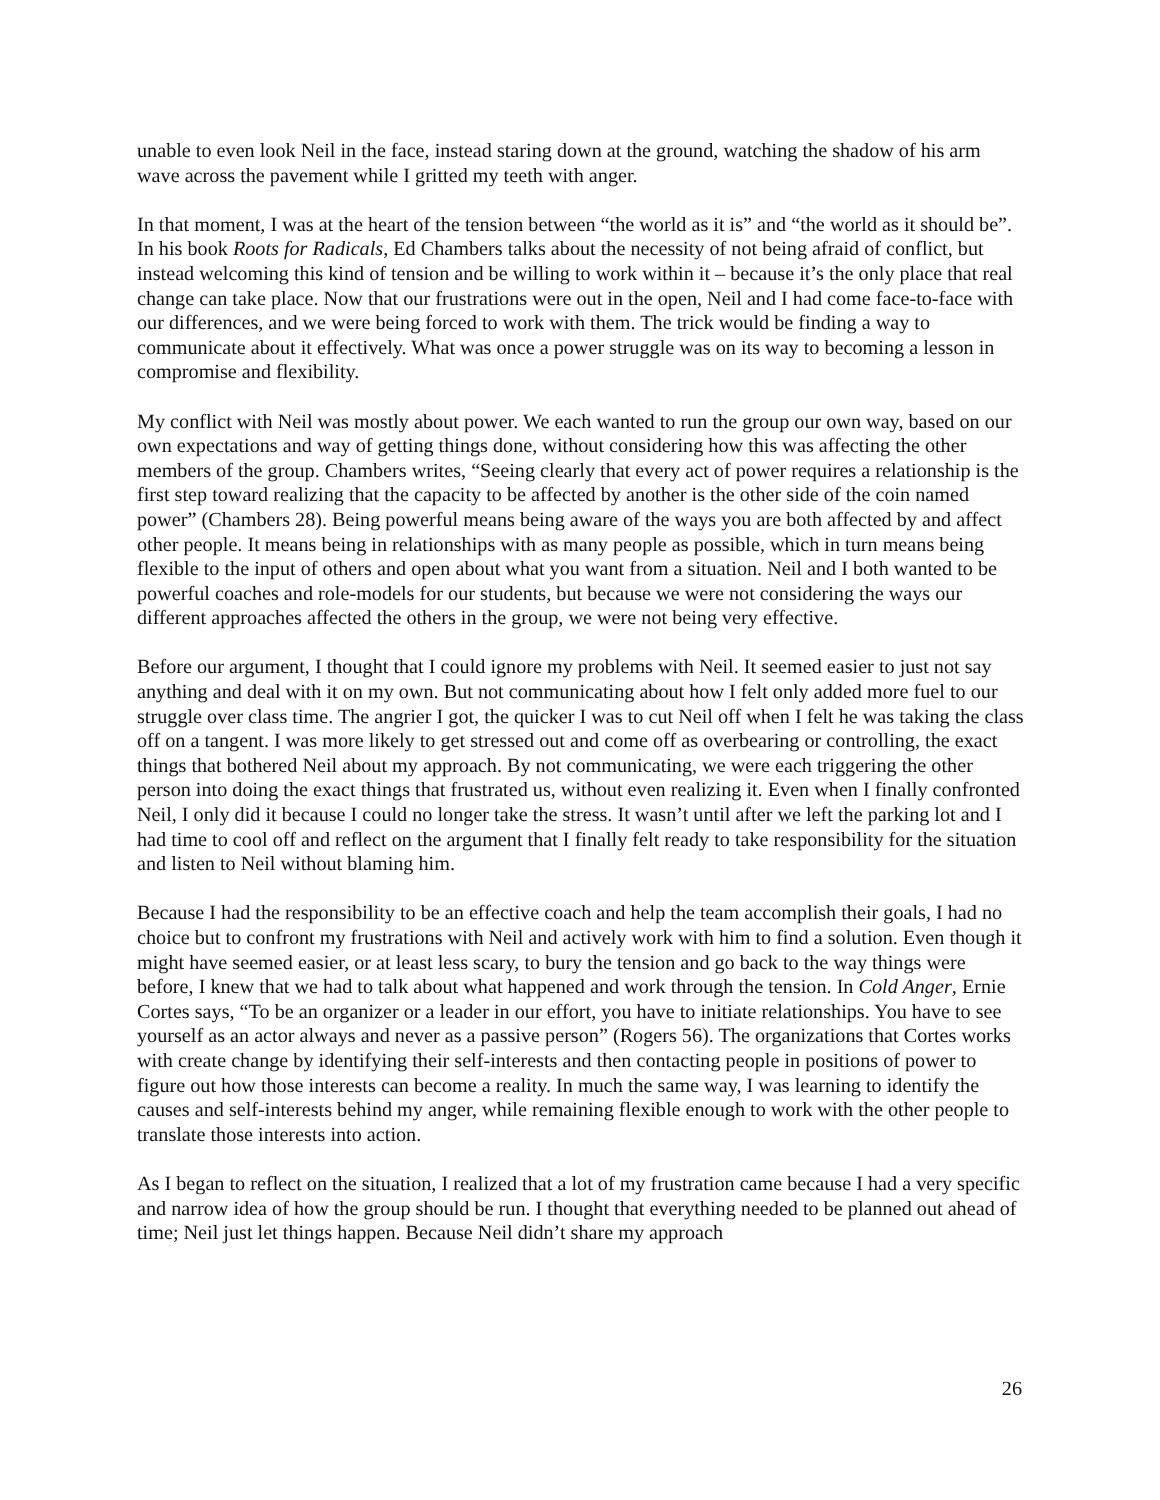unable to even look Neil in the face, instead staring down at the ground, watching the shadow of his arm wave across the pavement while I gritted my teeth with anger.
In that moment, I was at the heart of the tension between “the world as it is” and “the world as it should be”. In his book Roots for Radicals, Ed Chambers talks about the necessity of not being afraid of conflict, but instead welcoming this kind of tension and be willing to work within it – because it’s the only place that real change can take place. Now that our frustrations were out in the open, Neil and I had come face-to-face with our differences, and we were being forced to work with them. The trick would be finding a way to communicate about it effectively. What was once a power struggle was on its way to becoming a lesson in compromise and flexibility.
My conflict with Neil was mostly about power. We each wanted to run the group our own way, based on our own expectations and way of getting things done, without considering how this was affecting the other members of the group. Chambers writes, “Seeing clearly that every act of power requires a relationship is the first step toward realizing that the capacity to be affected by another is the other side of the coin named power” (Chambers 28). Being powerful means being aware of the ways you are both affected by and affect other people. It means being in relationships with as many people as possible, which in turn means being flexible to the input of others and open about what you want from a situation. Neil and I both wanted to be powerful coaches and role-models for our students, but because we were not considering the ways our different approaches affected the others in the group, we were not being very effective.
Before our argument, I thought that I could ignore my problems with Neil. It seemed easier to just not say anything and deal with it on my own. But not communicating about how I felt only added more fuel to our struggle over class time. The angrier I got, the quicker I was to cut Neil off when I felt he was taking the class off on a tangent. I was more likely to get stressed out and come off as overbearing or controlling, the exact things that bothered Neil about my approach. By not communicating, we were each triggering the other person into doing the exact things that frustrated us, without even realizing it. Even when I finally confronted Neil, I only did it because I could no longer take the stress. It wasn’t until after we left the parking lot and I had time to cool off and reflect on the argument that I finally felt ready to take responsibility for the situation and listen to Neil without blaming him.
Because I had the responsibility to be an effective coach and help the team accomplish their goals, I had no choice but to confront my frustrations with Neil and actively work with him to find a solution. Even though it might have seemed easier, or at least less scary, to bury the tension and go back to the way things were before, I knew that we had to talk about what happened and work through the tension. In Cold Anger, Ernie Cortes says, “To be an organizer or a leader in our effort, you have to initiate relationships. You have to see yourself as an actor always and never as a passive person” (Rogers 56). The organizations that Cortes works with create change by identifying their self-interests and then contacting people in positions of power to figure out how those interests can become a reality. In much the same way, I was learning to identify the causes and self-interests behind my anger, while remaining flexible enough to work with the other people to translate those interests into action.
As I began to reflect on the situation, I realized that a lot of my frustration came because I had a very specific and narrow idea of how the group should be run. I thought that everything needed to be planned out ahead of time; Neil just let things happen. Because Neil didn’t share my approach
26